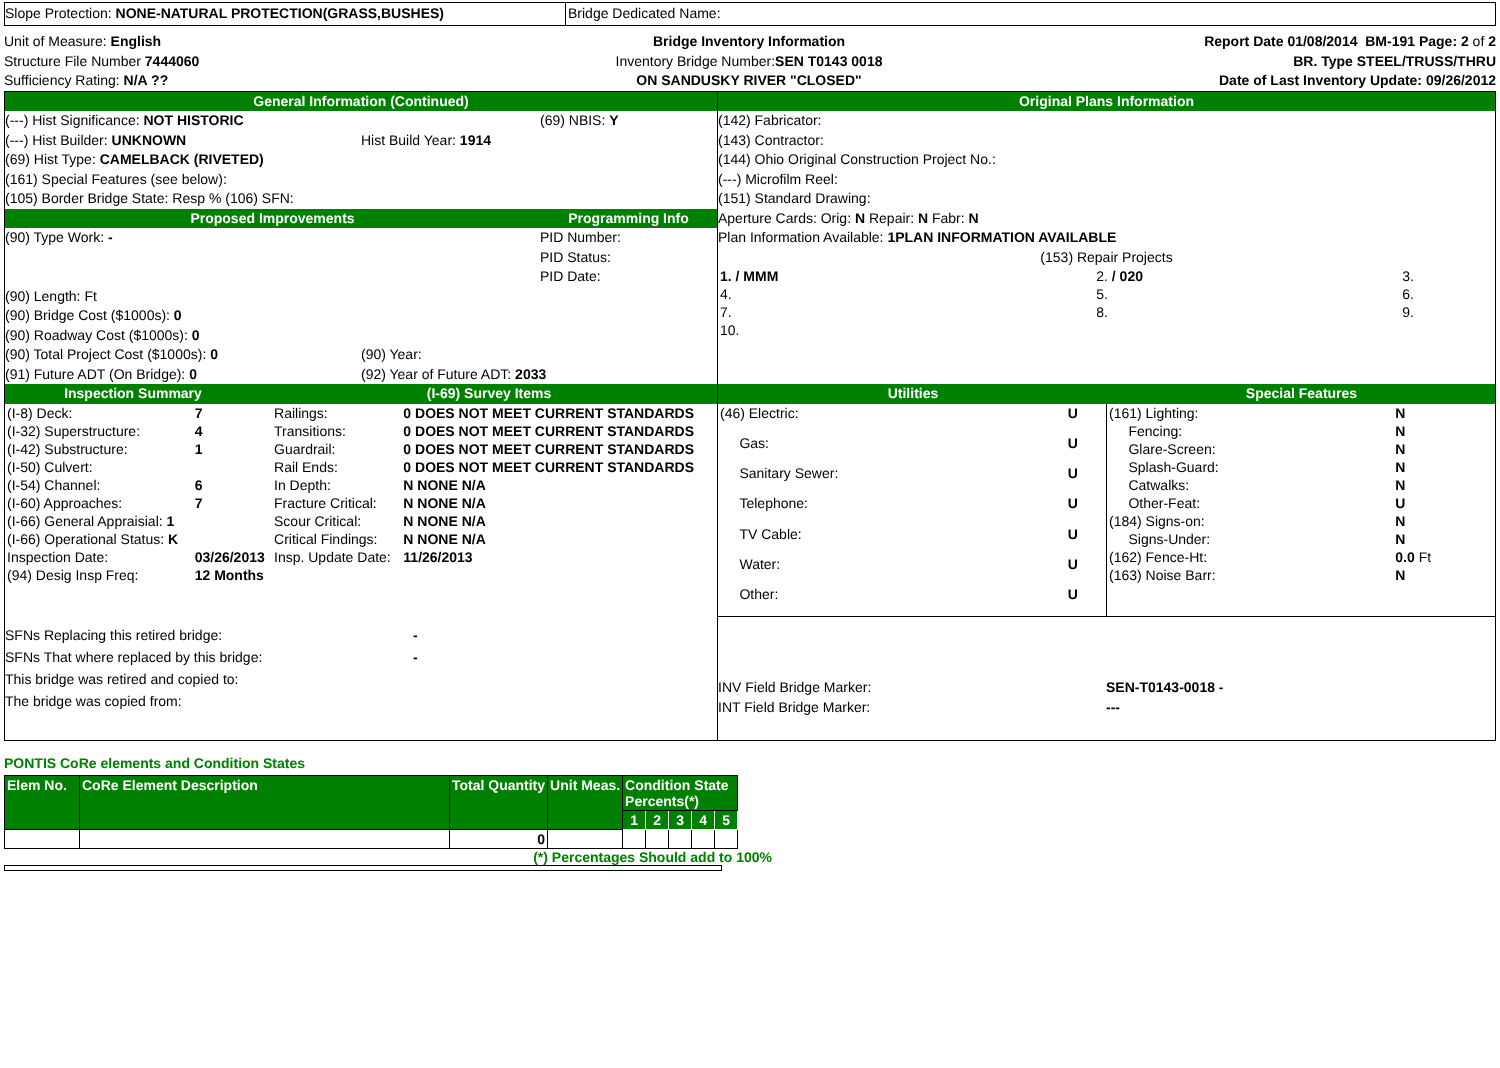Slope Protection: NONE-NATURAL PROTECTION(GRASS,BUSHES) Bridge Dedicated Name:
Unit of Measure: English
Structure File Number 7444060
Sufficiency Rating: N/A ??
Bridge Inventory Information
Inventory Bridge Number:SEN T0143 0018
ON SANDUSKY RIVER "CLOSED"
Report Date 01/08/2014 BM-191 Page: 2 of 2
BR. Type STEEL/TRUSS/THRU
Date of Last Inventory Update: 09/26/2012
General Information (Continued)
(---) Hist Significance: NOT HISTORIC (69) NBIS: Y
(---) Hist Builder: UNKNOWN Hist Build Year: 1914
(69) Hist Type: CAMELBACK (RIVETED)
(161) Special Features (see below):
(105) Border Bridge State: Resp % (106) SFN:
Proposed Improvements Programming Info
(90) Type Work: - PID Number:
PID Status:
PID Date:
(90) Length: Ft
(90) Bridge Cost ($1000s): 0
(90) Roadway Cost ($1000s): 0
(90) Total Project Cost ($1000s): 0 (90) Year:
(91) Future ADT (On Bridge): 0 (92) Year of Future ADT: 2033
Original Plans Information
(142) Fabricator:
(143) Contractor:
(144) Ohio Original Construction Project No.:
(---) Microfilm Reel:
(151) Standard Drawing:
Aperture Cards: Orig: N Repair: N Fabr: N
Plan Information Available: 1PLAN INFORMATION AVAILABLE
(153) Repair Projects
| 1. / MMM | 2. / 020 | 3. |
| 4. | 5. | 6. |
| 7. | 8. | 9. |
| 10. | | |
Inspection Summary (I-69) Survey Items
| (I-8) Deck: | 7 | Railings: | 0 DOES NOT MEET CURRENT STANDARDS |
| (I-32) Superstructure: | 4 | Transitions: | 0 DOES NOT MEET CURRENT STANDARDS |
| (I-42) Substructure: | 1 | Guardrail: | 0 DOES NOT MEET CURRENT STANDARDS |
| (I-50) Culvert: | | Rail Ends: | 0 DOES NOT MEET CURRENT STANDARDS |
| (I-54) Channel: | 6 | In Depth: | N NONE N/A |
| (I-60) Approaches: | 7 | Fracture Critical: | N NONE N/A |
| (I-66) General Appraisial: 1 | | Scour Critical: | N NONE N/A |
| (I-66) Operational Status: K | | Critical Findings: | N NONE N/A |
| Inspection Date: | 03/26/2013 | Insp. Update Date: | 11/26/2013 |
| (94) Desig Insp Freq: | 12 Months | | |
SFNs Replacing this retired bridge: -
SFNs That where replaced by this bridge: -
This bridge was retired and copied to:
The bridge was copied from:
Utilities Special Features
| (46) Electric: | U |
| Gas: | U |
| Sanitary Sewer: | U |
| Telephone: | U |
| TV Cable: | U |
| Water: | U |
| Other: | U |
| (161) Lighting: | N |
| Fencing: | N |
| Glare-Screen: | N |
| Splash-Guard: | N |
| Catwalks: | N |
| Other-Feat: | U |
| (184) Signs-on: | N |
| Signs-Under: | N |
| (162) Fence-Ht: | 0.0 Ft |
| (163) Noise Barr: | N |
INV Field Bridge Marker:
INT Field Bridge Marker:
SEN-T0143-0018 -
---
PONTIS CoRe elements and Condition States
| Elem No. | CoRe Element Description | Total Quantity | Unit Meas. | Condition State Percents(*) | | | | |
| --- | --- | --- | --- | --- | --- | --- | --- | --- |
| | | | | 1 | 2 | 3 | 4 | 5 |
| | | 0 | | | | | | |
(*) Percentages Should add to 100%